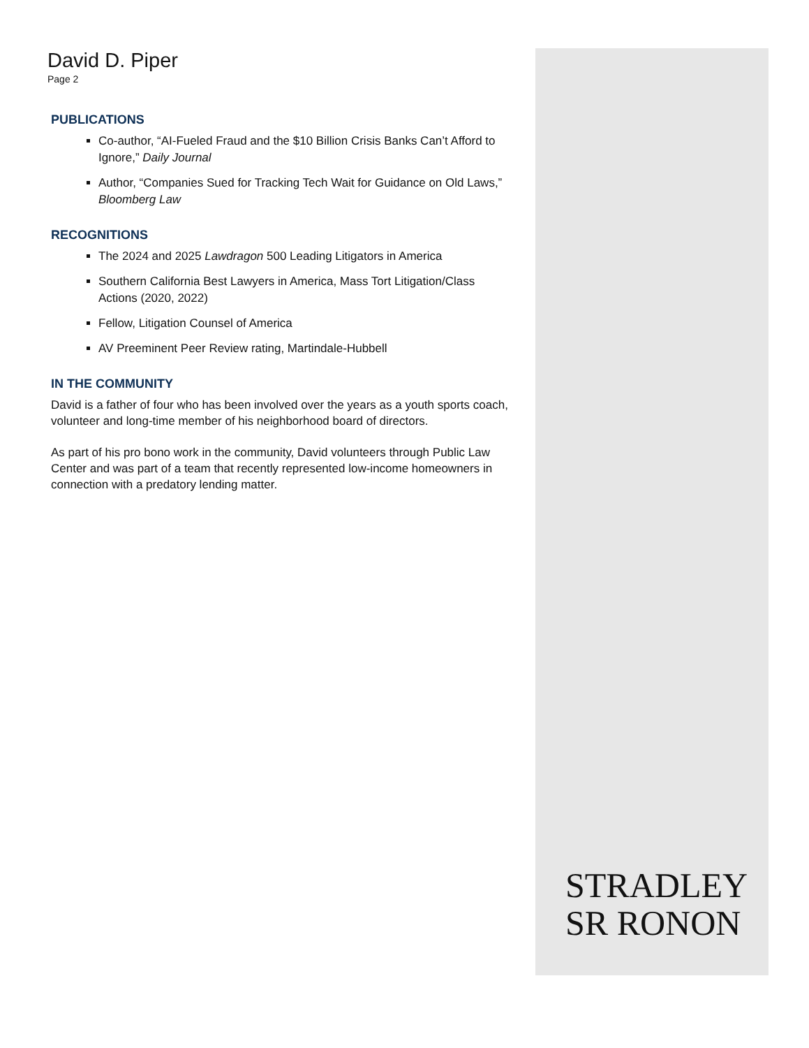David D. Piper
Page 2
PUBLICATIONS
Co-author, “AI-Fueled Fraud and the $10 Billion Crisis Banks Can’t Afford to Ignore,” Daily Journal
Author, “Companies Sued for Tracking Tech Wait for Guidance on Old Laws,” Bloomberg Law
RECOGNITIONS
The 2024 and 2025 Lawdragon 500 Leading Litigators in America
Southern California Best Lawyers in America, Mass Tort Litigation/Class Actions (2020, 2022)
Fellow, Litigation Counsel of America
AV Preeminent Peer Review rating, Martindale-Hubbell
IN THE COMMUNITY
David is a father of four who has been involved over the years as a youth sports coach, volunteer and long-time member of his neighborhood board of directors.
As part of his pro bono work in the community, David volunteers through Public Law Center and was part of a team that recently represented low-income homeowners in connection with a predatory lending matter.
STRADLEY
SR RONON